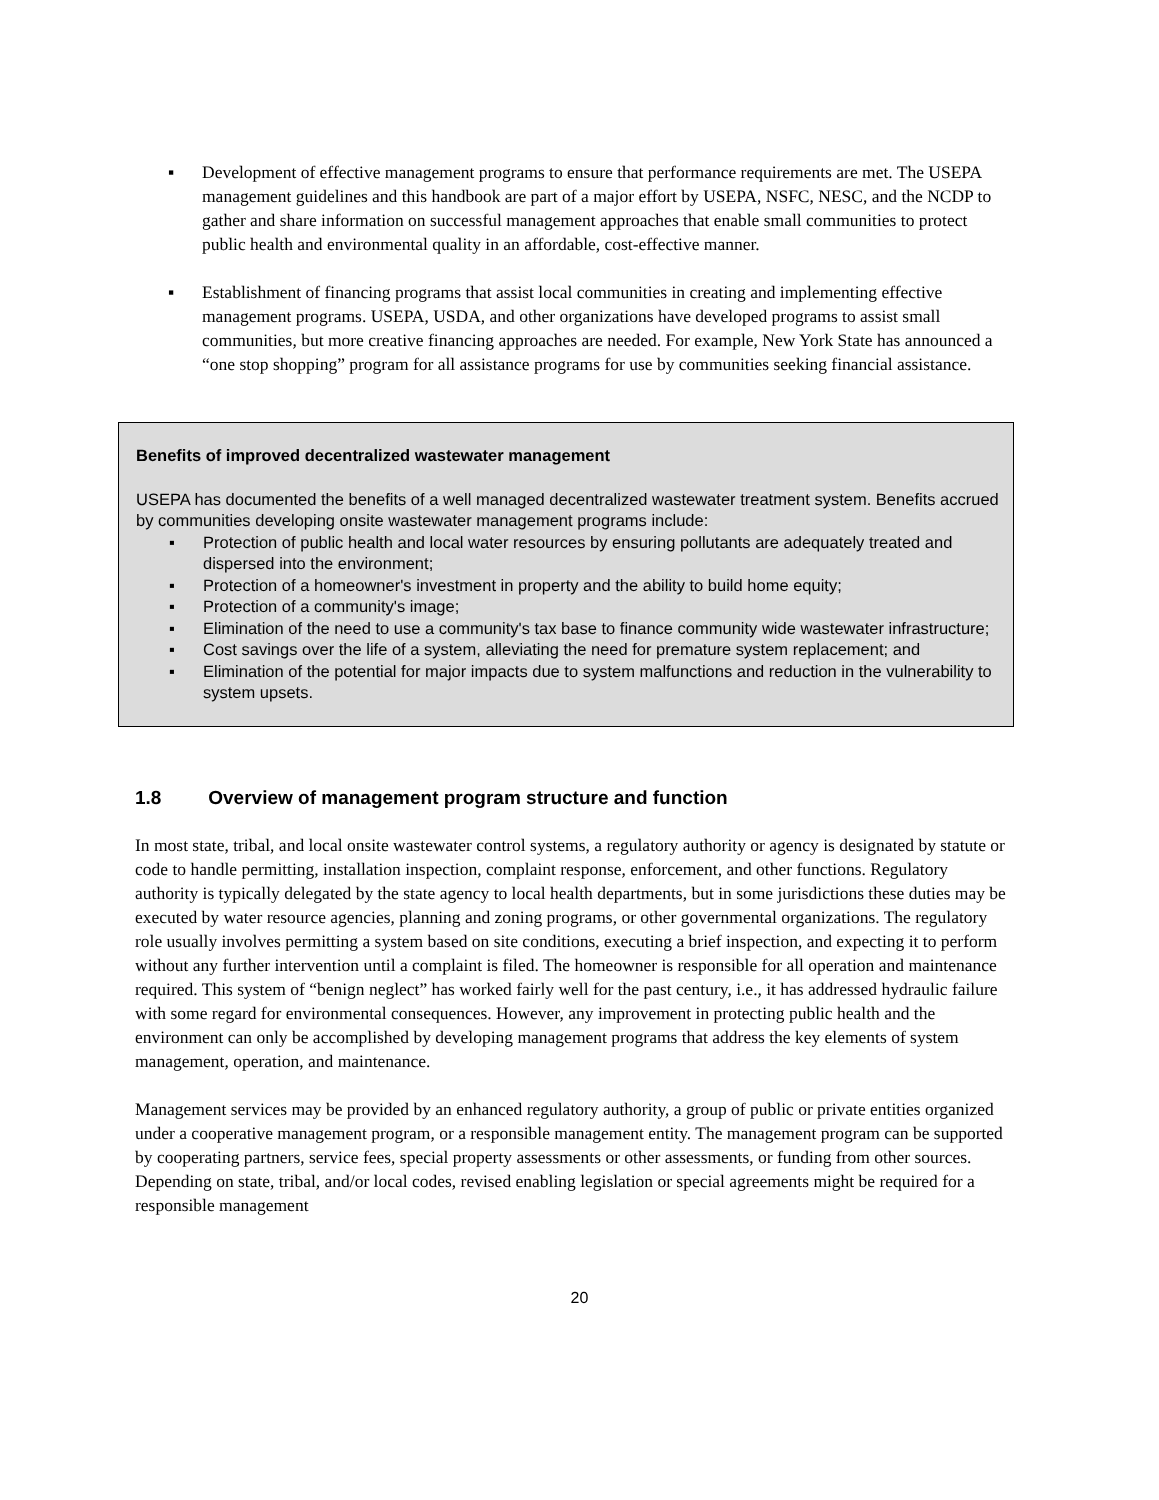▪ Development of effective management programs to ensure that performance requirements are met. The USEPA management guidelines and this handbook are part of a major effort by USEPA, NSFC, NESC, and the NCDP to gather and share information on successful management approaches that enable small communities to protect public health and environmental quality in an affordable, cost-effective manner.
▪ Establishment of financing programs that assist local communities in creating and implementing effective management programs. USEPA, USDA, and other organizations have developed programs to assist small communities, but more creative financing approaches are needed. For example, New York State has announced a “one stop shopping” program for all assistance programs for use by communities seeking financial assistance.
Benefits of improved decentralized wastewater management
USEPA has documented the benefits of a well managed decentralized wastewater treatment system. Benefits accrued by communities developing onsite wastewater management programs include:
▪ Protection of public health and local water resources by ensuring pollutants are adequately treated and dispersed into the environment;
▪ Protection of a homeowner's investment in property and the ability to build home equity;
▪ Protection of a community's image;
▪ Elimination of the need to use a community's tax base to finance community wide wastewater infrastructure;
▪ Cost savings over the life of a system, alleviating the need for premature system replacement; and
▪ Elimination of the potential for major impacts due to system malfunctions and reduction in the vulnerability to system upsets.
1.8 Overview of management program structure and function
In most state, tribal, and local onsite wastewater control systems, a regulatory authority or agency is designated by statute or code to handle permitting, installation inspection, complaint response, enforcement, and other functions. Regulatory authority is typically delegated by the state agency to local health departments, but in some jurisdictions these duties may be executed by water resource agencies, planning and zoning programs, or other governmental organizations. The regulatory role usually involves permitting a system based on site conditions, executing a brief inspection, and expecting it to perform without any further intervention until a complaint is filed. The homeowner is responsible for all operation and maintenance required. This system of “benign neglect” has worked fairly well for the past century, i.e., it has addressed hydraulic failure with some regard for environmental consequences. However, any improvement in protecting public health and the environment can only be accomplished by developing management programs that address the key elements of system management, operation, and maintenance.
Management services may be provided by an enhanced regulatory authority, a group of public or private entities organized under a cooperative management program, or a responsible management entity. The management program can be supported by cooperating partners, service fees, special property assessments or other assessments, or funding from other sources. Depending on state, tribal, and/or local codes, revised enabling legislation or special agreements might be required for a responsible management
20